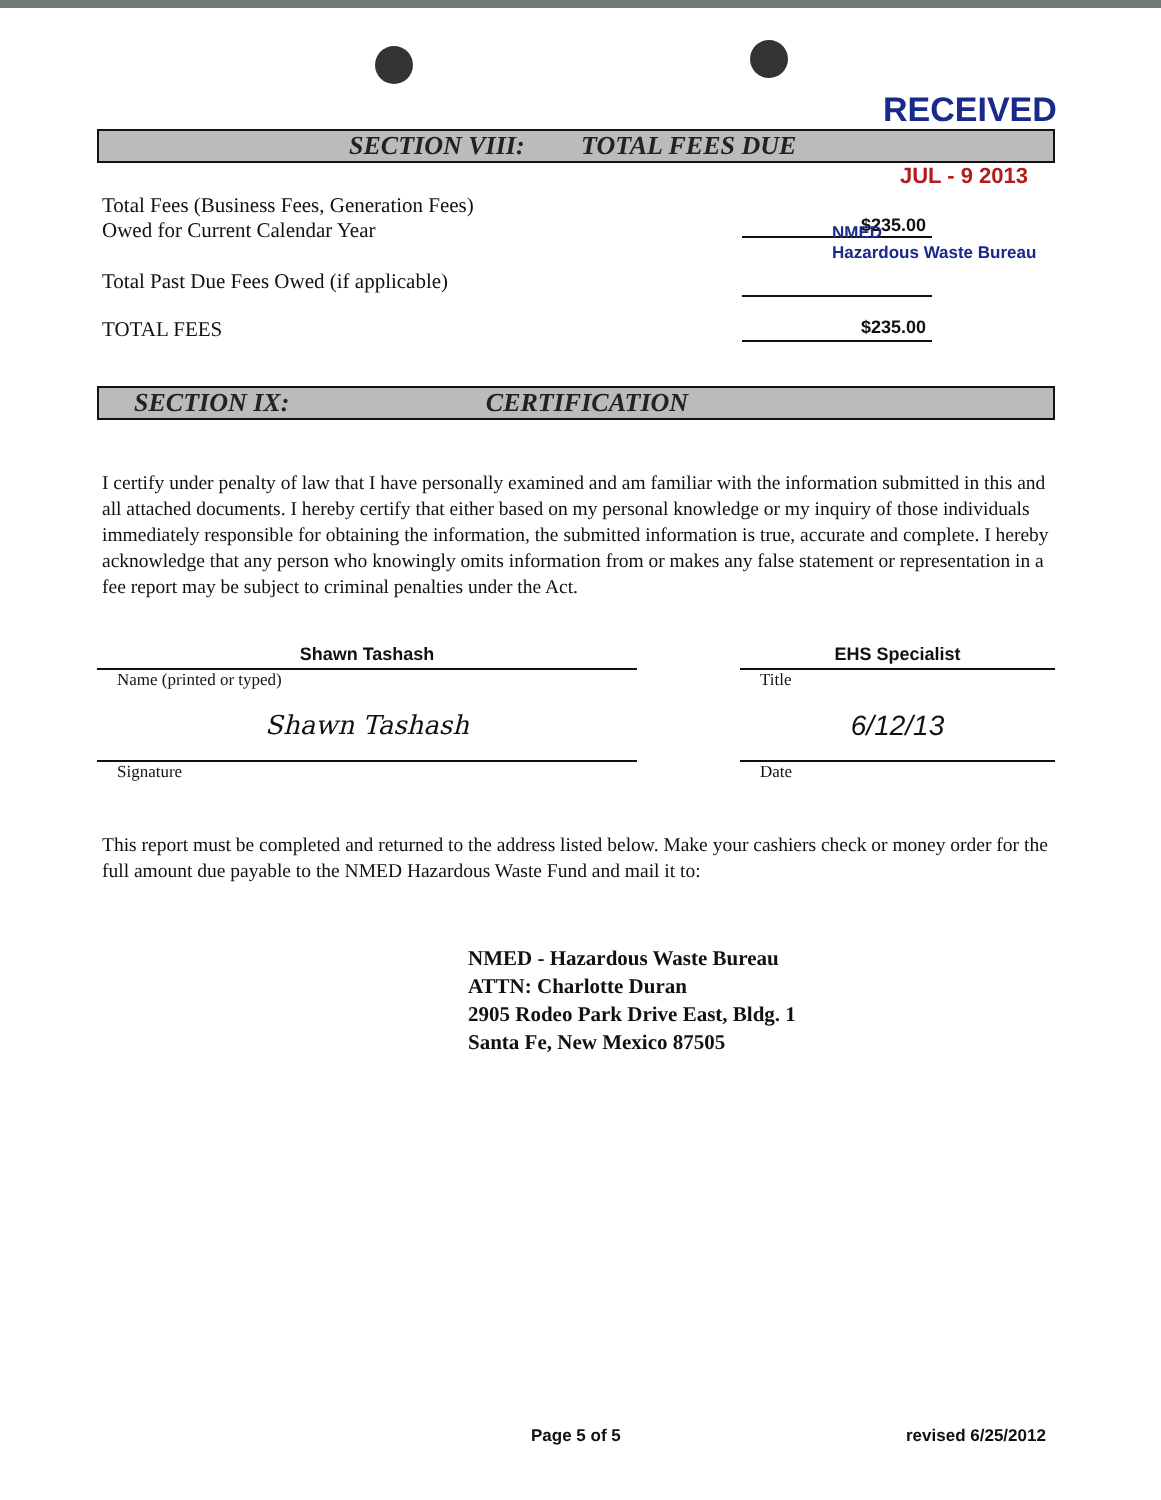RECEIVED
SECTION VIII: TOTAL FEES DUE
JUL - 9 2013
Total Fees (Business Fees, Generation Fees)
Owed for Current Calendar Year
$235.00
NMED
Hazardous Waste Bureau
Total Past Due Fees Owed (if applicable)
TOTAL FEES
$235.00
SECTION IX: CERTIFICATION
I certify under penalty of law that I have personally examined and am familiar with the information submitted in this and all attached documents. I hereby certify that either based on my personal knowledge or my inquiry of those individuals immediately responsible for obtaining the information, the submitted information is true, accurate and complete. I hereby acknowledge that any person who knowingly omits information from or makes any false statement or representation in a fee report may be subject to criminal penalties under the Act.
Shawn Tashash
Name (printed or typed)
EHS Specialist
Title
Shawn Tashash
Signature
6/12/13
Date
This report must be completed and returned to the address listed below. Make your cashiers check or money order for the full amount due payable to the NMED Hazardous Waste Fund and mail it to:
NMED - Hazardous Waste Bureau
ATTN: Charlotte Duran
2905 Rodeo Park Drive East, Bldg. 1
Santa Fe, New Mexico 87505
Page 5 of 5 revised 6/25/2012